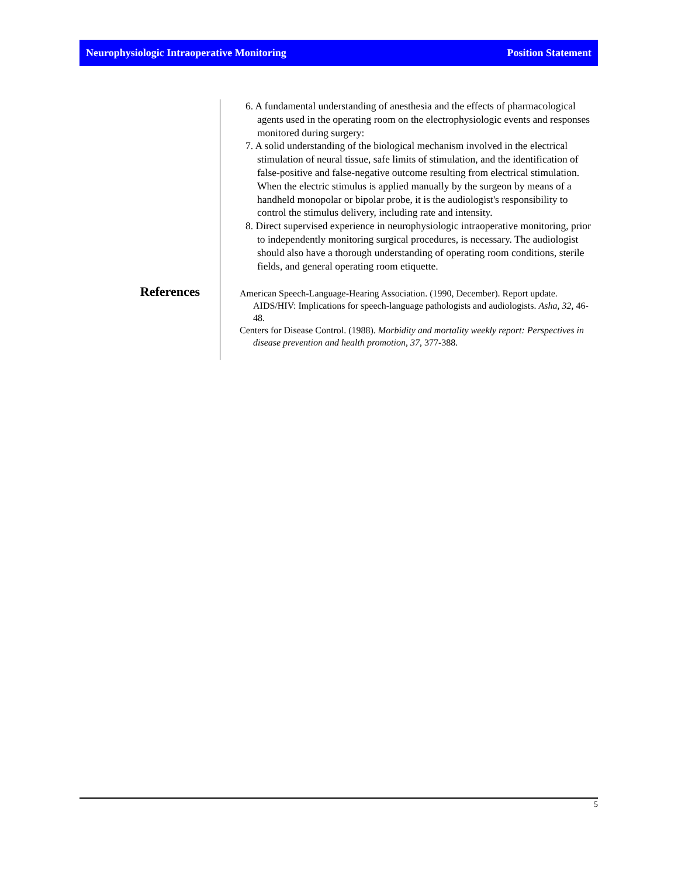Neurophysiologic Intraoperative Monitoring Position Statement
References
6. A fundamental understanding of anesthesia and the effects of pharmacological agents used in the operating room on the electrophysiologic events and responses monitored during surgery:
7. A solid understanding of the biological mechanism involved in the electrical stimulation of neural tissue, safe limits of stimulation, and the identification of false-positive and false-negative outcome resulting from electrical stimulation. When the electric stimulus is applied manually by the surgeon by means of a handheld monopolar or bipolar probe, it is the audiologist's responsibility to control the stimulus delivery, including rate and intensity.
8. Direct supervised experience in neurophysiologic intraoperative monitoring, prior to independently monitoring surgical procedures, is necessary. The audiologist should also have a thorough understanding of operating room conditions, sterile fields, and general operating room etiquette.
American Speech-Language-Hearing Association. (1990, December). Report update. AIDS/HIV: Implications for speech-language pathologists and audiologists. Asha, 32, 46-48.
Centers for Disease Control. (1988). Morbidity and mortality weekly report: Perspectives in disease prevention and health promotion, 37, 377-388.
5